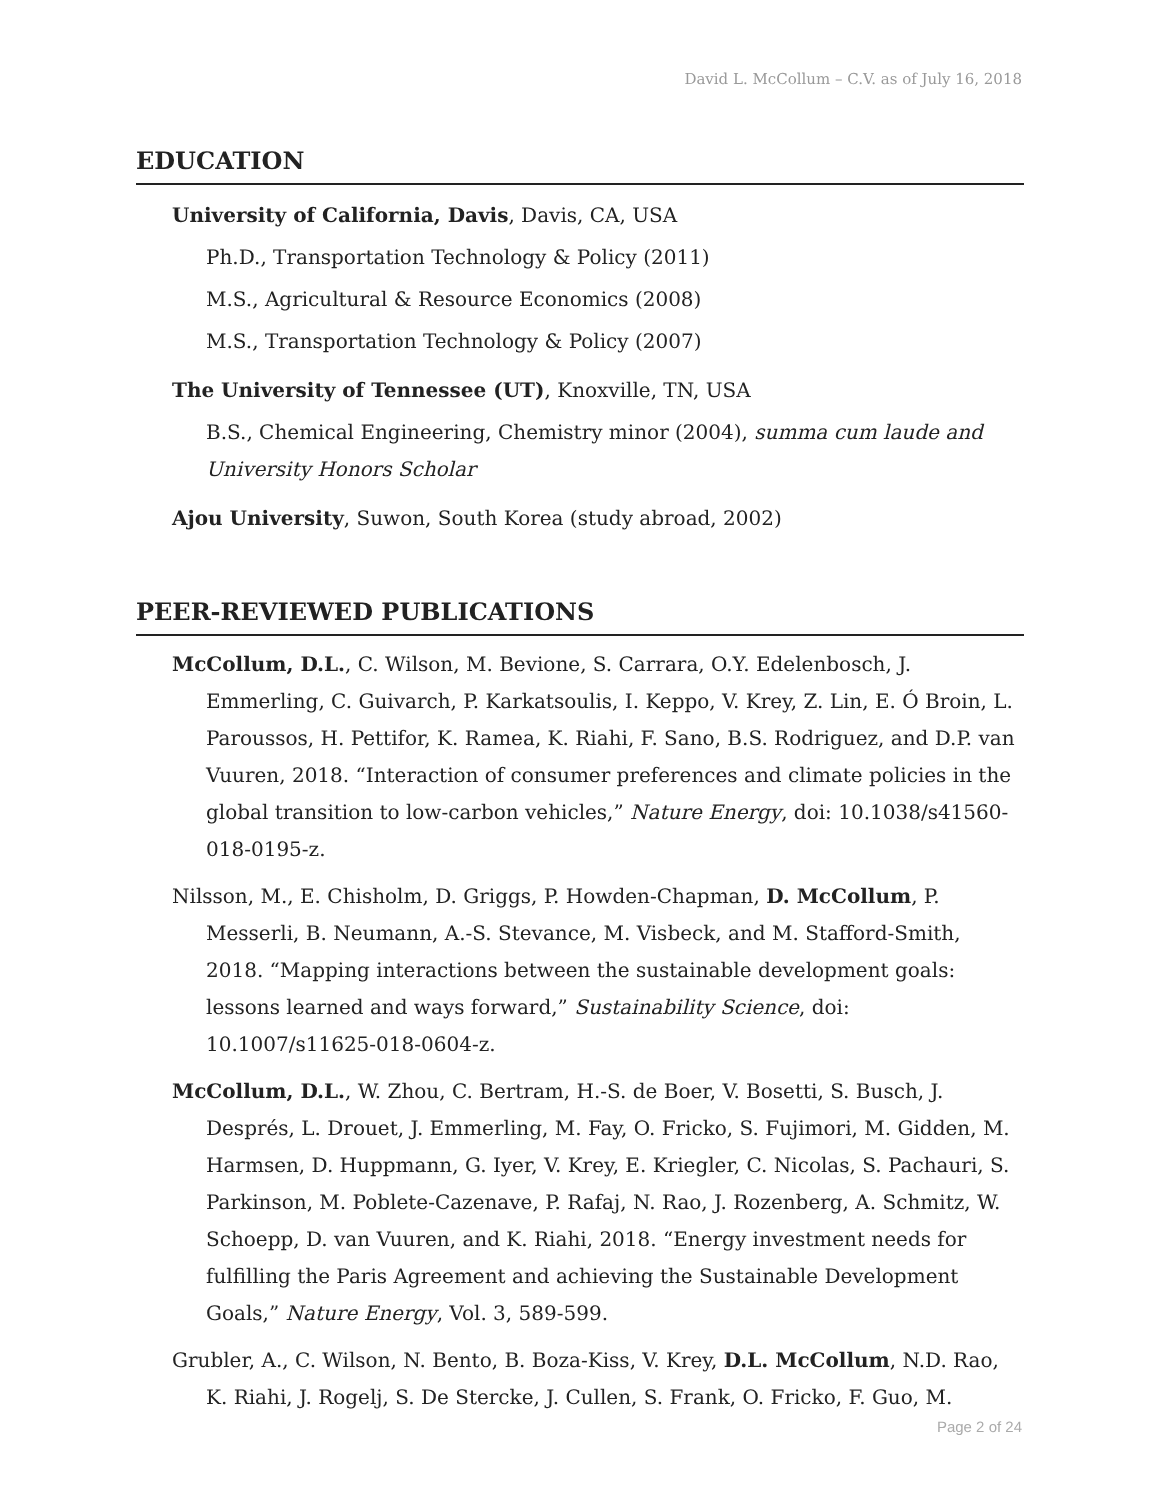David L. McCollum – C.V. as of July 16, 2018
EDUCATION
University of California, Davis, Davis, CA, USA
Ph.D., Transportation Technology & Policy (2011)
M.S., Agricultural & Resource Economics (2008)
M.S., Transportation Technology & Policy (2007)
The University of Tennessee (UT), Knoxville, TN, USA
B.S., Chemical Engineering, Chemistry minor (2004), summa cum laude and University Honors Scholar
Ajou University, Suwon, South Korea (study abroad, 2002)
PEER-REVIEWED PUBLICATIONS
McCollum, D.L., C. Wilson, M. Bevione, S. Carrara, O.Y. Edelenbosch, J. Emmerling, C. Guivarch, P. Karkatsoulis, I. Keppo, V. Krey, Z. Lin, E. Ó Broin, L. Paroussos, H. Pettifor, K. Ramea, K. Riahi, F. Sano, B.S. Rodriguez, and D.P. van Vuuren, 2018. “Interaction of consumer preferences and climate policies in the global transition to low-carbon vehicles,” Nature Energy, doi: 10.1038/s41560-018-0195-z.
Nilsson, M., E. Chisholm, D. Griggs, P. Howden-Chapman, D. McCollum, P. Messerli, B. Neumann, A.-S. Stevance, M. Visbeck, and M. Stafford-Smith, 2018. “Mapping interactions between the sustainable development goals: lessons learned and ways forward,” Sustainability Science, doi: 10.1007/s11625-018-0604-z.
McCollum, D.L., W. Zhou, C. Bertram, H.-S. de Boer, V. Bosetti, S. Busch, J. Després, L. Drouet, J. Emmerling, M. Fay, O. Fricko, S. Fujimori, M. Gidden, M. Harmsen, D. Huppmann, G. Iyer, V. Krey, E. Kriegler, C. Nicolas, S. Pachauri, S. Parkinson, M. Poblete-Cazenave, P. Rafaj, N. Rao, J. Rozenberg, A. Schmitz, W. Schoepp, D. van Vuuren, and K. Riahi, 2018. “Energy investment needs for fulfilling the Paris Agreement and achieving the Sustainable Development Goals,” Nature Energy, Vol. 3, 589-599.
Grubler, A., C. Wilson, N. Bento, B. Boza-Kiss, V. Krey, D.L. McCollum, N.D. Rao, K. Riahi, J. Rogelj, S. De Stercke, J. Cullen, S. Frank, O. Fricko, F. Guo, M.
Page 2 of 24